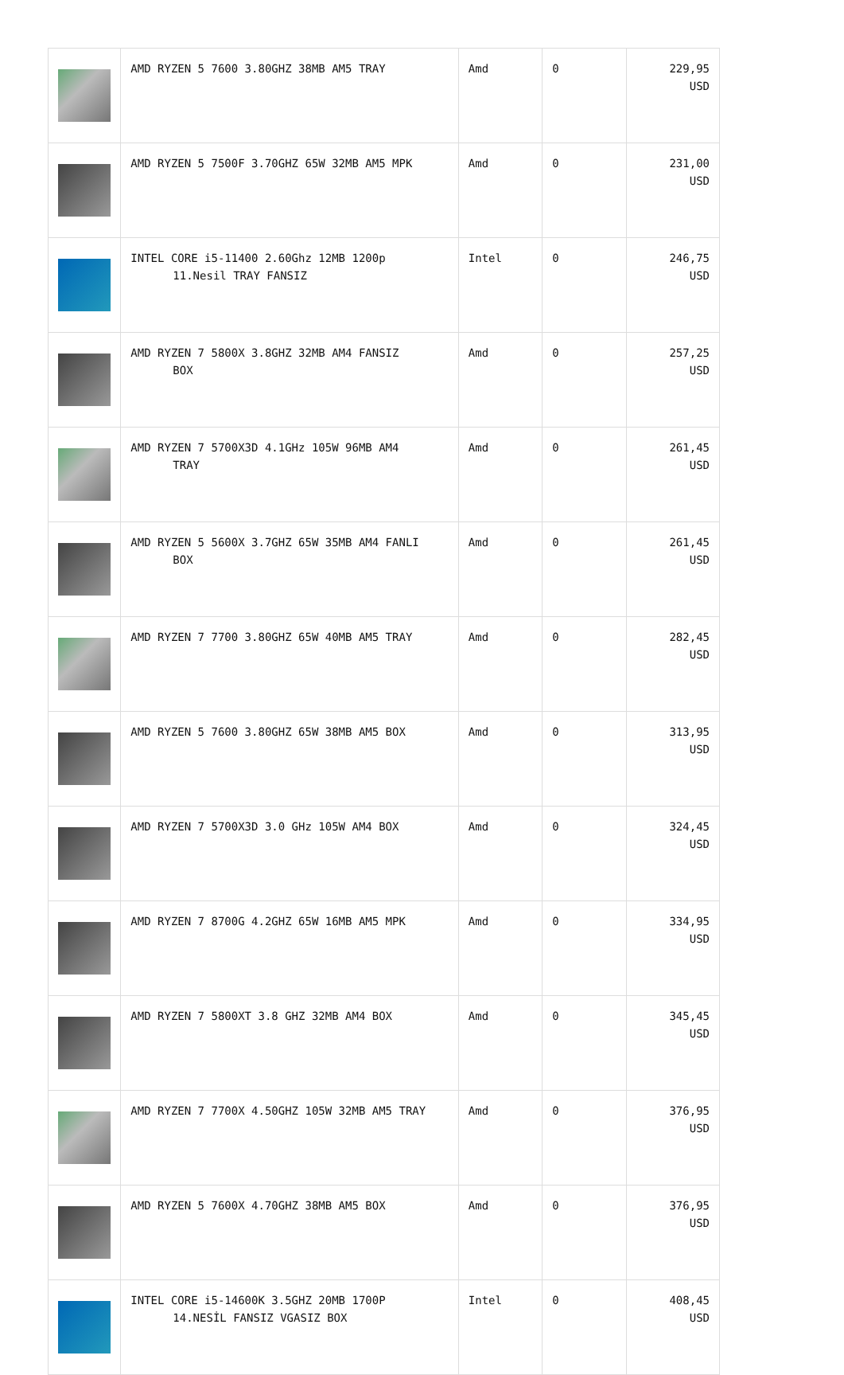| | AMD RYZEN 5 7600 3.80GHZ 38MB AM5 TRAY | Amd | 0 | 229,95 USD |
| | AMD RYZEN 5 7500F 3.70GHZ 65W 32MB AM5 MPK | Amd | 0 | 231,00 USD |
| | INTEL CORE i5-11400 2.60Ghz 12MB 1200p 11.Nesil TRAY FANSIZ | Intel | 0 | 246,75 USD |
| | AMD RYZEN 7 5800X 3.8GHZ 32MB AM4 FANSIZ BOX | Amd | 0 | 257,25 USD |
| | AMD RYZEN 7 5700X3D 4.1GHz 105W 96MB AM4 TRAY | Amd | 0 | 261,45 USD |
| | AMD RYZEN 5 5600X 3.7GHZ 65W 35MB AM4 FANLI BOX | Amd | 0 | 261,45 USD |
| | AMD RYZEN 7 7700 3.80GHZ 65W 40MB AM5 TRAY | Amd | 0 | 282,45 USD |
| | AMD RYZEN 5 7600 3.80GHZ 65W 38MB AM5 BOX | Amd | 0 | 313,95 USD |
| | AMD RYZEN 7 5700X3D 3.0 GHz 105W AM4 BOX | Amd | 0 | 324,45 USD |
| | AMD RYZEN 7 8700G 4.2GHZ 65W 16MB AM5 MPK | Amd | 0 | 334,95 USD |
| | AMD RYZEN 7 5800XT 3.8 GHZ 32MB AM4 BOX | Amd | 0 | 345,45 USD |
| | AMD RYZEN 7 7700X 4.50GHZ 105W 32MB AM5 TRAY | Amd | 0 | 376,95 USD |
| | AMD RYZEN 5 7600X 4.70GHZ 38MB AM5 BOX | Amd | 0 | 376,95 USD |
| | INTEL CORE i5-14600K 3.5GHZ 20MB 1700P 14.NESİL FANSIZ VGASIZ BOX | Intel | 0 | 408,45 USD |